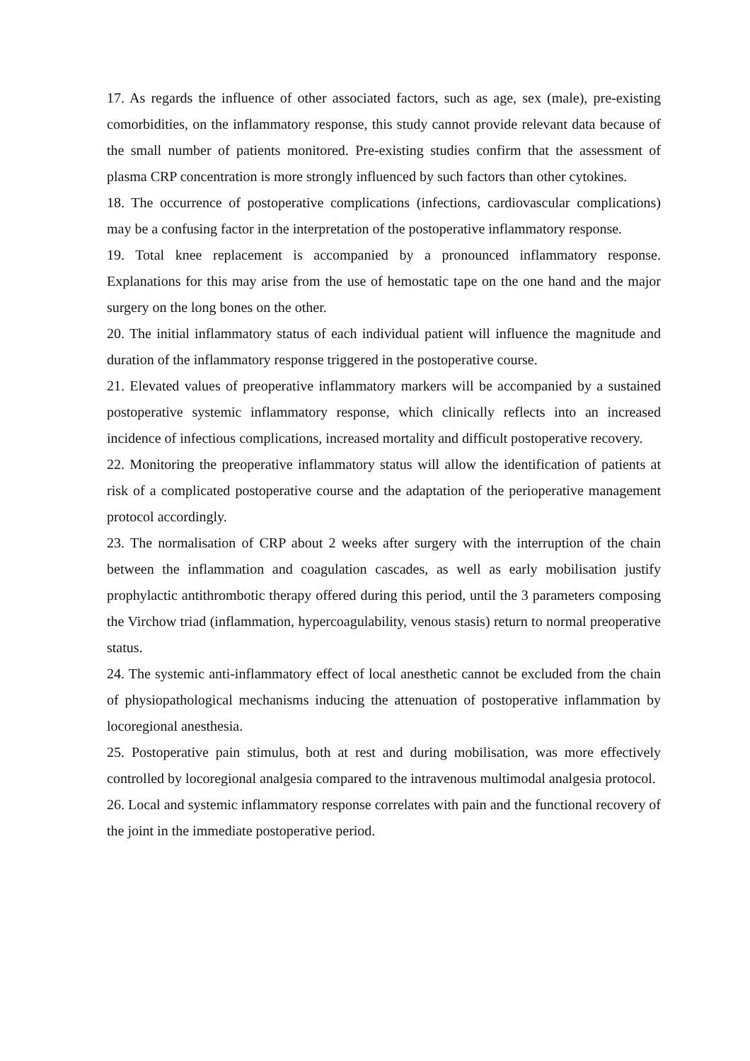17. As regards the influence of other associated factors, such as age, sex (male), pre-existing comorbidities, on the inflammatory response, this study cannot provide relevant data because of the small number of patients monitored. Pre-existing studies confirm that the assessment of plasma CRP concentration is more strongly influenced by such factors than other cytokines.
18. The occurrence of postoperative complications (infections, cardiovascular complications) may be a confusing factor in the interpretation of the postoperative inflammatory response.
19. Total knee replacement is accompanied by a pronounced inflammatory response. Explanations for this may arise from the use of hemostatic tape on the one hand and the major surgery on the long bones on the other.
20. The initial inflammatory status of each individual patient will influence the magnitude and duration of the inflammatory response triggered in the postoperative course.
21. Elevated values of preoperative inflammatory markers will be accompanied by a sustained postoperative systemic inflammatory response, which clinically reflects into an increased incidence of infectious complications, increased mortality and difficult postoperative recovery.
22. Monitoring the preoperative inflammatory status will allow the identification of patients at risk of a complicated postoperative course and the adaptation of the perioperative management protocol accordingly.
23. The normalisation of CRP about 2 weeks after surgery with the interruption of the chain between the inflammation and coagulation cascades, as well as early mobilisation justify prophylactic antithrombotic therapy offered during this period, until the 3 parameters composing the Virchow triad (inflammation, hypercoagulability, venous stasis) return to normal preoperative status.
24. The systemic anti-inflammatory effect of local anesthetic cannot be excluded from the chain of physiopathological mechanisms inducing the attenuation of postoperative inflammation by locoregional anesthesia.
25. Postoperative pain stimulus, both at rest and during mobilisation, was more effectively controlled by locoregional analgesia compared to the intravenous multimodal analgesia protocol.
26. Local and systemic inflammatory response correlates with pain and the functional recovery of the joint in the immediate postoperative period.